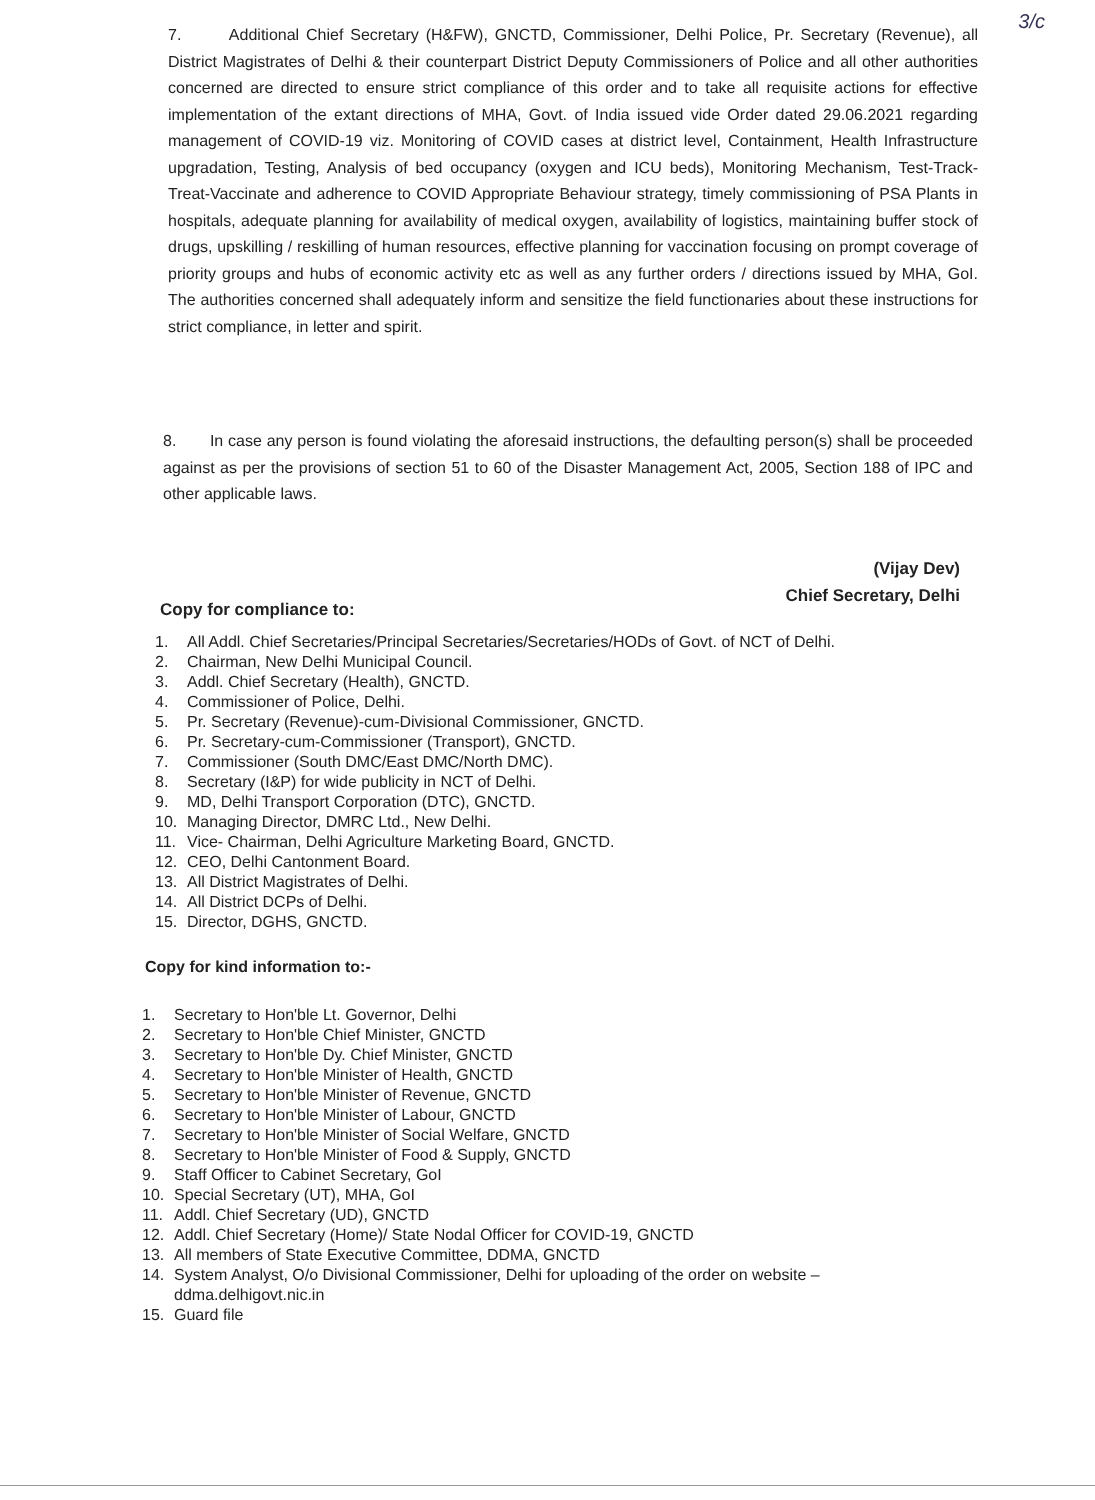3/c
7. Additional Chief Secretary (H&FW), GNCTD, Commissioner, Delhi Police, Pr. Secretary (Revenue), all District Magistrates of Delhi & their counterpart District Deputy Commissioners of Police and all other authorities concerned are directed to ensure strict compliance of this order and to take all requisite actions for effective implementation of the extant directions of MHA, Govt. of India issued vide Order dated 29.06.2021 regarding management of COVID-19 viz. Monitoring of COVID cases at district level, Containment, Health Infrastructure upgradation, Testing, Analysis of bed occupancy (oxygen and ICU beds), Monitoring Mechanism, Test-Track-Treat-Vaccinate and adherence to COVID Appropriate Behaviour strategy, timely commissioning of PSA Plants in hospitals, adequate planning for availability of medical oxygen, availability of logistics, maintaining buffer stock of drugs, upskilling / reskilling of human resources, effective planning for vaccination focusing on prompt coverage of priority groups and hubs of economic activity etc as well as any further orders / directions issued by MHA, GoI. The authorities concerned shall adequately inform and sensitize the field functionaries about these instructions for strict compliance, in letter and spirit.
8. In case any person is found violating the aforesaid instructions, the defaulting person(s) shall be proceeded against as per the provisions of section 51 to 60 of the Disaster Management Act, 2005, Section 188 of IPC and other applicable laws.
(Vijay Dev)
Chief Secretary, Delhi
Copy for compliance to:
1. All Addl. Chief Secretaries/Principal Secretaries/Secretaries/HODs of Govt. of NCT of Delhi.
2. Chairman, New Delhi Municipal Council.
3. Addl. Chief Secretary (Health), GNCTD.
4. Commissioner of Police, Delhi.
5. Pr. Secretary (Revenue)-cum-Divisional Commissioner, GNCTD.
6. Pr. Secretary-cum-Commissioner (Transport), GNCTD.
7. Commissioner (South DMC/East DMC/North DMC).
8. Secretary (I&P) for wide publicity in NCT of Delhi.
9. MD, Delhi Transport Corporation (DTC), GNCTD.
10. Managing Director, DMRC Ltd., New Delhi.
11. Vice- Chairman, Delhi Agriculture Marketing Board, GNCTD.
12. CEO, Delhi Cantonment Board.
13. All District Magistrates of Delhi.
14. All District DCPs of Delhi.
15. Director, DGHS, GNCTD.
Copy for kind information to:-
1. Secretary to Hon'ble Lt. Governor, Delhi
2. Secretary to Hon'ble Chief Minister, GNCTD
3. Secretary to Hon'ble Dy. Chief Minister, GNCTD
4. Secretary to Hon'ble Minister of Health, GNCTD
5. Secretary to Hon'ble Minister of Revenue, GNCTD
6. Secretary to Hon'ble Minister of Labour, GNCTD
7. Secretary to Hon'ble Minister of Social Welfare, GNCTD
8. Secretary to Hon'ble Minister of Food & Supply, GNCTD
9. Staff Officer to Cabinet Secretary, GoI
10. Special Secretary (UT), MHA, GoI
11. Addl. Chief Secretary (UD), GNCTD
12. Addl. Chief Secretary (Home)/ State Nodal Officer for COVID-19, GNCTD
13. All members of State Executive Committee, DDMA, GNCTD
14. System Analyst, O/o Divisional Commissioner, Delhi for uploading of the order on website –
ddma.delhigovt.nic.in
15. Guard file